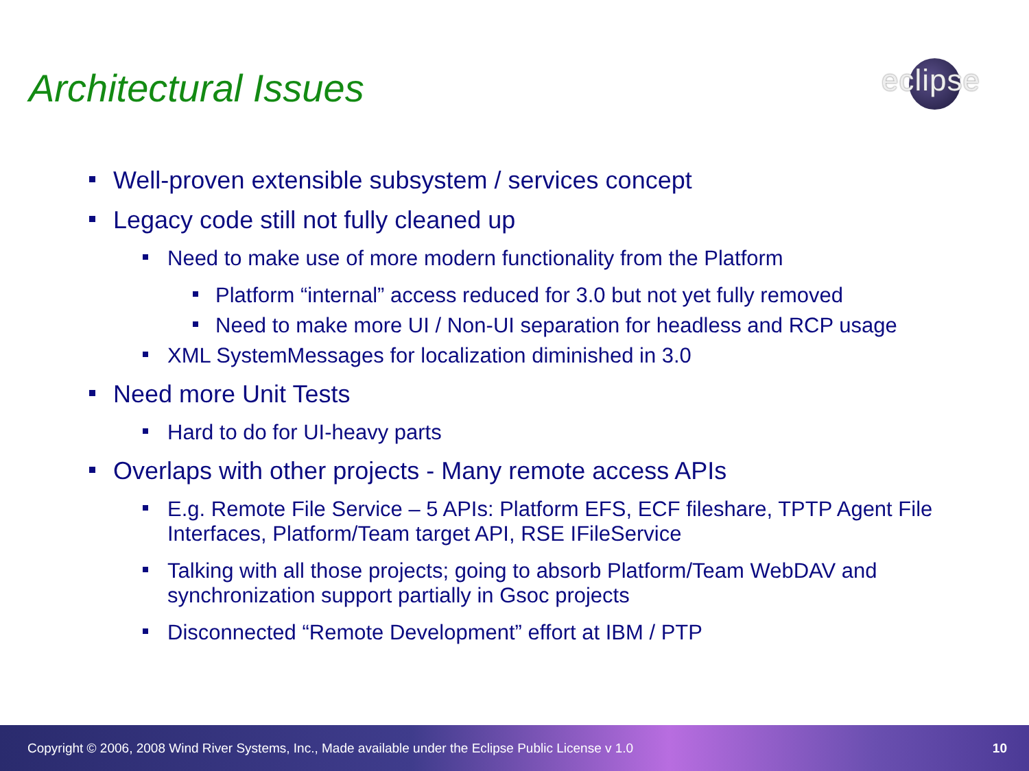Architectural Issues
eclipse
Well-proven extensible subsystem / services concept
Legacy code still not fully cleaned up
Need to make use of more modern functionality from the Platform
Platform “internal” access reduced for 3.0 but not yet fully removed
Need to make more UI / Non-UI separation for headless and RCP usage
XML SystemMessages for localization diminished in 3.0
Need more Unit Tests
Hard to do for UI-heavy parts
Overlaps with other projects - Many remote access APIs
E.g. Remote File Service – 5 APIs: Platform EFS, ECF fileshare, TPTP Agent File Interfaces, Platform/Team target API, RSE IFileService
Talking with all those projects; going to absorb Platform/Team WebDAV and synchronization support partially in Gsoc projects
Disconnected “Remote Development” effort at IBM / PTP
Copyright © 2006, 2008 Wind River Systems, Inc., Made available under the Eclipse Public License v 1.0 10